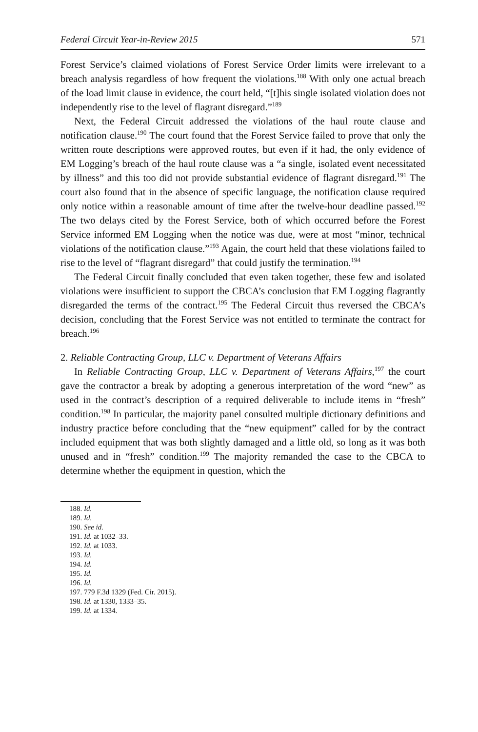Federal Circuit Year-in-Review 2015 571
Forest Service’s claimed violations of Forest Service Order limits were irrelevant to a breach analysis regardless of how frequent the violations.<sup>188</sup> With only one actual breach of the load limit clause in evidence, the court held, “[t]his single isolated violation does not independently rise to the level of flagrant disregard.”<sup>189</sup>
Next, the Federal Circuit addressed the violations of the haul route clause and notification clause.<sup>190</sup> The court found that the Forest Service failed to prove that only the written route descriptions were approved routes, but even if it had, the only evidence of EM Logging’s breach of the haul route clause was a “a single, isolated event necessitated by illness” and this too did not provide substantial evidence of flagrant disregard.<sup>191</sup> The court also found that in the absence of specific language, the notification clause required only notice within a reasonable amount of time after the twelve-hour deadline passed.<sup>192</sup> The two delays cited by the Forest Service, both of which occurred before the Forest Service informed EM Logging when the notice was due, were at most “minor, technical violations of the notification clause.”<sup>193</sup> Again, the court held that these violations failed to rise to the level of “flagrant disregard” that could justify the termination.<sup>194</sup>
The Federal Circuit finally concluded that even taken together, these few and isolated violations were insufficient to support the CBCA’s conclusion that EM Logging flagrantly disregarded the terms of the contract.<sup>195</sup> The Federal Circuit thus reversed the CBCA’s decision, concluding that the Forest Service was not entitled to terminate the contract for breach.<sup>196</sup>
2. Reliable Contracting Group, LLC v. Department of Veterans Affairs
In Reliable Contracting Group, LLC v. Department of Veterans Affairs,<sup>197</sup> the court gave the contractor a break by adopting a generous interpretation of the word “new” as used in the contract’s description of a required deliverable to include items in “fresh” condition.<sup>198</sup> In particular, the majority panel consulted multiple dictionary definitions and industry practice before concluding that the “new equipment” called for by the contract included equipment that was both slightly damaged and a little old, so long as it was both unused and in “fresh” condition.<sup>199</sup> The majority remanded the case to the CBCA to determine whether the equipment in question, which the
188. Id.
189. Id.
190. See id.
191. Id. at 1032–33.
192. Id. at 1033.
193. Id.
194. Id.
195. Id.
196. Id.
197. 779 F.3d 1329 (Fed. Cir. 2015).
198. Id. at 1330, 1333–35.
199. Id. at 1334.